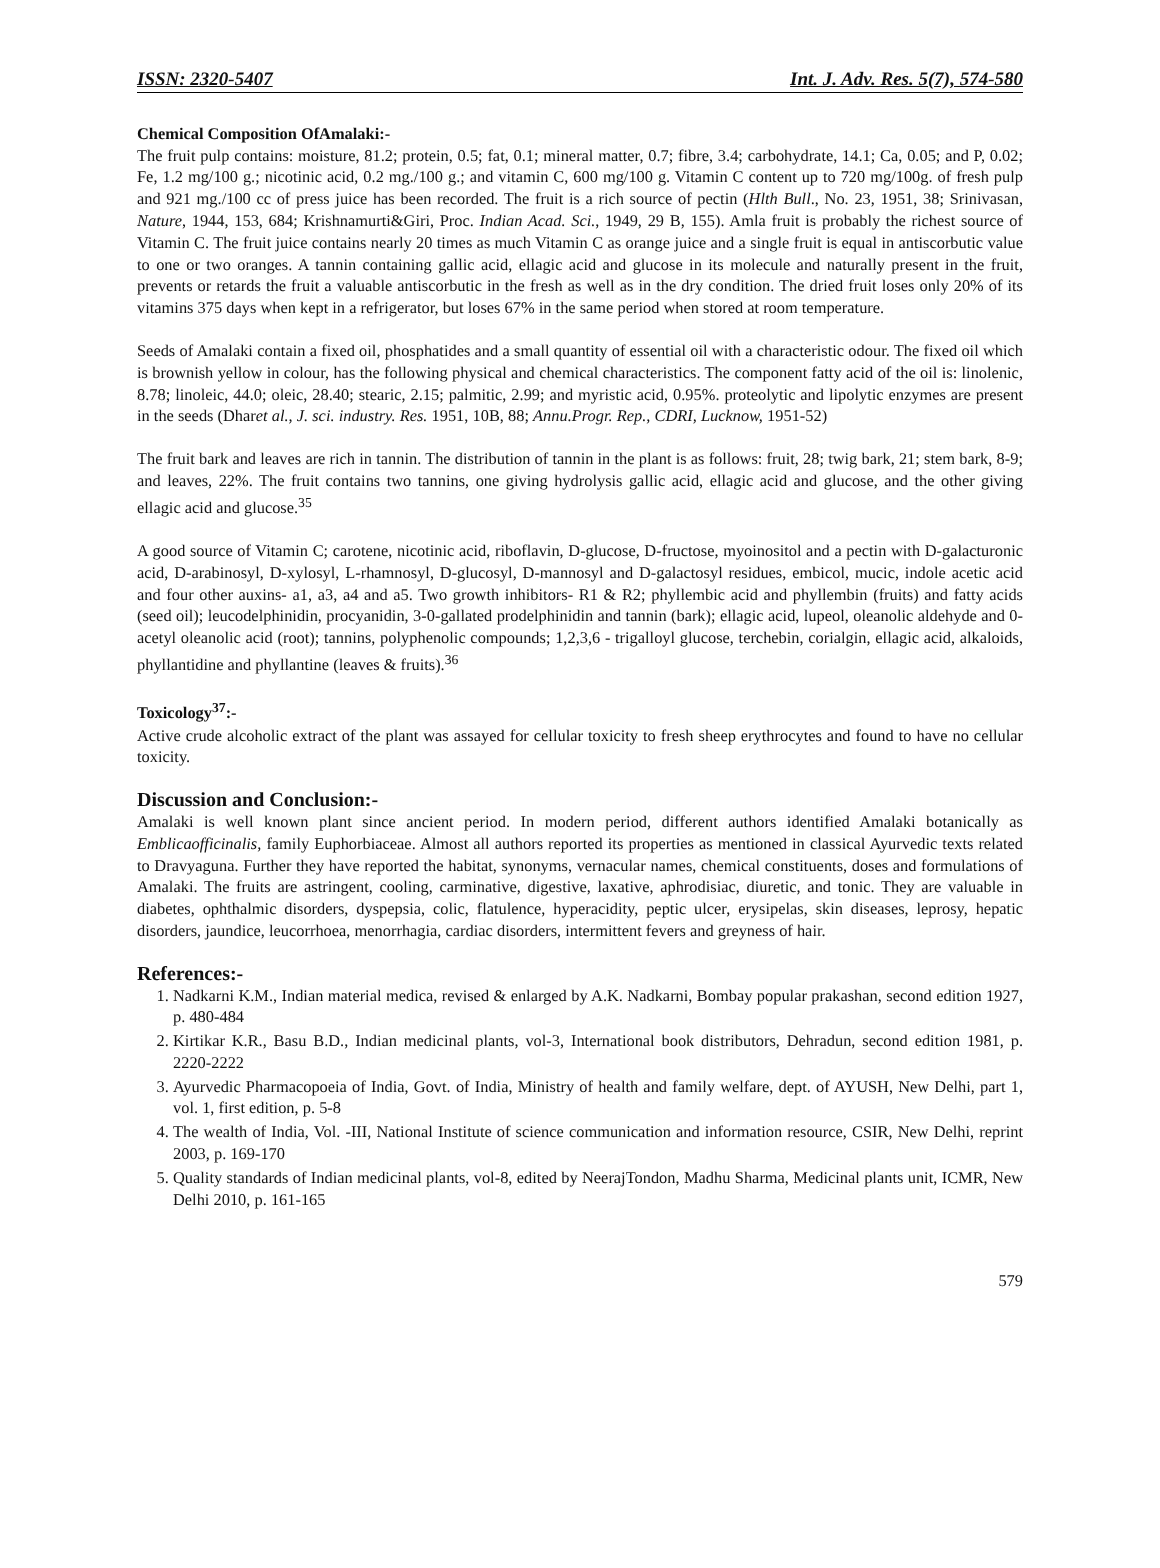ISSN: 2320-5407 Int. J. Adv. Res. 5(7), 574-580
Chemical Composition OfAmalaki:-
The fruit pulp contains: moisture, 81.2; protein, 0.5; fat, 0.1; mineral matter, 0.7; fibre, 3.4; carbohydrate, 14.1; Ca, 0.05; and P, 0.02; Fe, 1.2 mg/100 g.; nicotinic acid, 0.2 mg./100 g.; and vitamin C, 600 mg/100 g. Vitamin C content up to 720 mg/100g. of fresh pulp and 921 mg./100 cc of press juice has been recorded. The fruit is a rich source of pectin (Hlth Bull., No. 23, 1951, 38; Srinivasan, Nature, 1944, 153, 684; Krishnamurti&Giri, Proc. Indian Acad. Sci., 1949, 29 B, 155). Amla fruit is probably the richest source of Vitamin C. The fruit juice contains nearly 20 times as much Vitamin C as orange juice and a single fruit is equal in antiscorbutic value to one or two oranges. A tannin containing gallic acid, ellagic acid and glucose in its molecule and naturally present in the fruit, prevents or retards the fruit a valuable antiscorbutic in the fresh as well as in the dry condition. The dried fruit loses only 20% of its vitamins 375 days when kept in a refrigerator, but loses 67% in the same period when stored at room temperature.
Seeds of Amalaki contain a fixed oil, phosphatides and a small quantity of essential oil with a characteristic odour. The fixed oil which is brownish yellow in colour, has the following physical and chemical characteristics. The component fatty acid of the oil is: linolenic, 8.78; linoleic, 44.0; oleic, 28.40; stearic, 2.15; palmitic, 2.99; and myristic acid, 0.95%. proteolytic and lipolytic enzymes are present in the seeds (Dharet al., J. sci. industry. Res. 1951, 10B, 88; Annu.Progr. Rep., CDRI, Lucknow, 1951-52)
The fruit bark and leaves are rich in tannin. The distribution of tannin in the plant is as follows: fruit, 28; twig bark, 21; stem bark, 8-9; and leaves, 22%. The fruit contains two tannins, one giving hydrolysis gallic acid, ellagic acid and glucose, and the other giving ellagic acid and glucose.<sup>35</sup>
A good source of Vitamin C; carotene, nicotinic acid, riboflavin, D-glucose, D-fructose, myoinositol and a pectin with D-galacturonic acid, D-arabinosyl, D-xylosyl, L-rhamnosyl, D-glucosyl, D-mannosyl and D-galactosyl residues, embicol, mucic, indole acetic acid and four other auxins- a1, a3, a4 and a5. Two growth inhibitors- R1 & R2; phyllembic acid and phyllembin (fruits) and fatty acids (seed oil); leucodelphinidin, procyanidin, 3-0-gallated prodelphinidin and tannin (bark); ellagic acid, lupeol, oleanolic aldehyde and 0-acetyl oleanolic acid (root); tannins, polyphenolic compounds; 1,2,3,6 - trigalloyl glucose, terchebin, corialgin, ellagic acid, alkaloids, phyllantidine and phyllantine (leaves & fruits).<sup>36</sup>
Toxicology<sup>37</sup>:-
Active crude alcoholic extract of the plant was assayed for cellular toxicity to fresh sheep erythrocytes and found to have no cellular toxicity.
Discussion and Conclusion:-
Amalaki is well known plant since ancient period. In modern period, different authors identified Amalaki botanically as Emblicaofficinalis, family Euphorbiaceae. Almost all authors reported its properties as mentioned in classical Ayurvedic texts related to Dravyaguna. Further they have reported the habitat, synonyms, vernacular names, chemical constituents, doses and formulations of Amalaki. The fruits are astringent, cooling, carminative, digestive, laxative, aphrodisiac, diuretic, and tonic. They are valuable in diabetes, ophthalmic disorders, dyspepsia, colic, flatulence, hyperacidity, peptic ulcer, erysipelas, skin diseases, leprosy, hepatic disorders, jaundice, leucorrhoea, menorrhagia, cardiac disorders, intermittent fevers and greyness of hair.
References:-
1. Nadkarni K.M., Indian material medica, revised & enlarged by A.K. Nadkarni, Bombay popular prakashan, second edition 1927, p. 480-484
2. Kirtikar K.R., Basu B.D., Indian medicinal plants, vol-3, International book distributors, Dehradun, second edition 1981, p. 2220-2222
3. Ayurvedic Pharmacopoeia of India, Govt. of India, Ministry of health and family welfare, dept. of AYUSH, New Delhi, part 1, vol. 1, first edition, p. 5-8
4. The wealth of India, Vol. -III, National Institute of science communication and information resource, CSIR, New Delhi, reprint 2003, p. 169-170
5. Quality standards of Indian medicinal plants, vol-8, edited by NeerajTondon, Madhu Sharma, Medicinal plants unit, ICMR, New Delhi 2010, p. 161-165
579